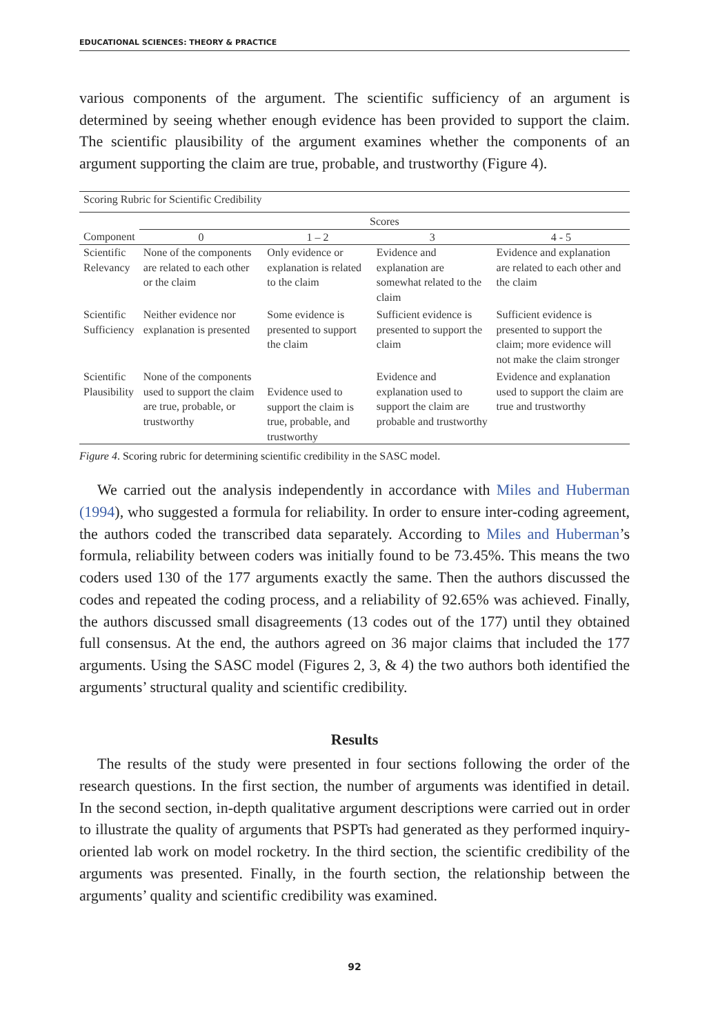EDUCATIONAL SCIENCES: THEORY & PRACTICE
various components of the argument. The scientific sufficiency of an argument is determined by seeing whether enough evidence has been provided to support the claim. The scientific plausibility of the argument examines whether the components of an argument supporting the claim are true, probable, and trustworthy (Figure 4).
| Scoring Rubric for Scientific Credibility | | | | |
| | Scores | | | |
| Component | 0 | 1 – 2 | 3 | 4 - 5 |
| Scientific Relevancy | None of the components are related to each other or the claim | Only evidence or explanation is related to the claim | Evidence and explanation are somewhat related to the claim | Evidence and explanation are related to each other and the claim |
| Scientific Sufficiency | Neither evidence nor explanation is presented | Some evidence is presented to support the claim | Sufficient evidence is presented to support the claim | Sufficient evidence is presented to support the claim; more evidence will not make the claim stronger |
| Scientific Plausibility | None of the components used to support the claim are true, probable, or trustworthy | Evidence used to support the claim is true, probable, and trustworthy | Evidence and explanation used to support the claim are probable and trustworthy | Evidence and explanation used to support the claim are true and trustworthy |
Figure 4. Scoring rubric for determining scientific credibility in the SASC model.
We carried out the analysis independently in accordance with Miles and Huberman (1994), who suggested a formula for reliability. In order to ensure inter-coding agreement, the authors coded the transcribed data separately. According to Miles and Huberman’s formula, reliability between coders was initially found to be 73.45%. This means the two coders used 130 of the 177 arguments exactly the same. Then the authors discussed the codes and repeated the coding process, and a reliability of 92.65% was achieved. Finally, the authors discussed small disagreements (13 codes out of the 177) until they obtained full consensus. At the end, the authors agreed on 36 major claims that included the 177 arguments. Using the SASC model (Figures 2, 3, & 4) the two authors both identified the arguments’ structural quality and scientific credibility.
Results
The results of the study were presented in four sections following the order of the research questions. In the first section, the number of arguments was identified in detail. In the second section, in-depth qualitative argument descriptions were carried out in order to illustrate the quality of arguments that PSPTs had generated as they performed inquiry-oriented lab work on model rocketry. In the third section, the scientific credibility of the arguments was presented. Finally, in the fourth section, the relationship between the arguments’ quality and scientific credibility was examined.
92